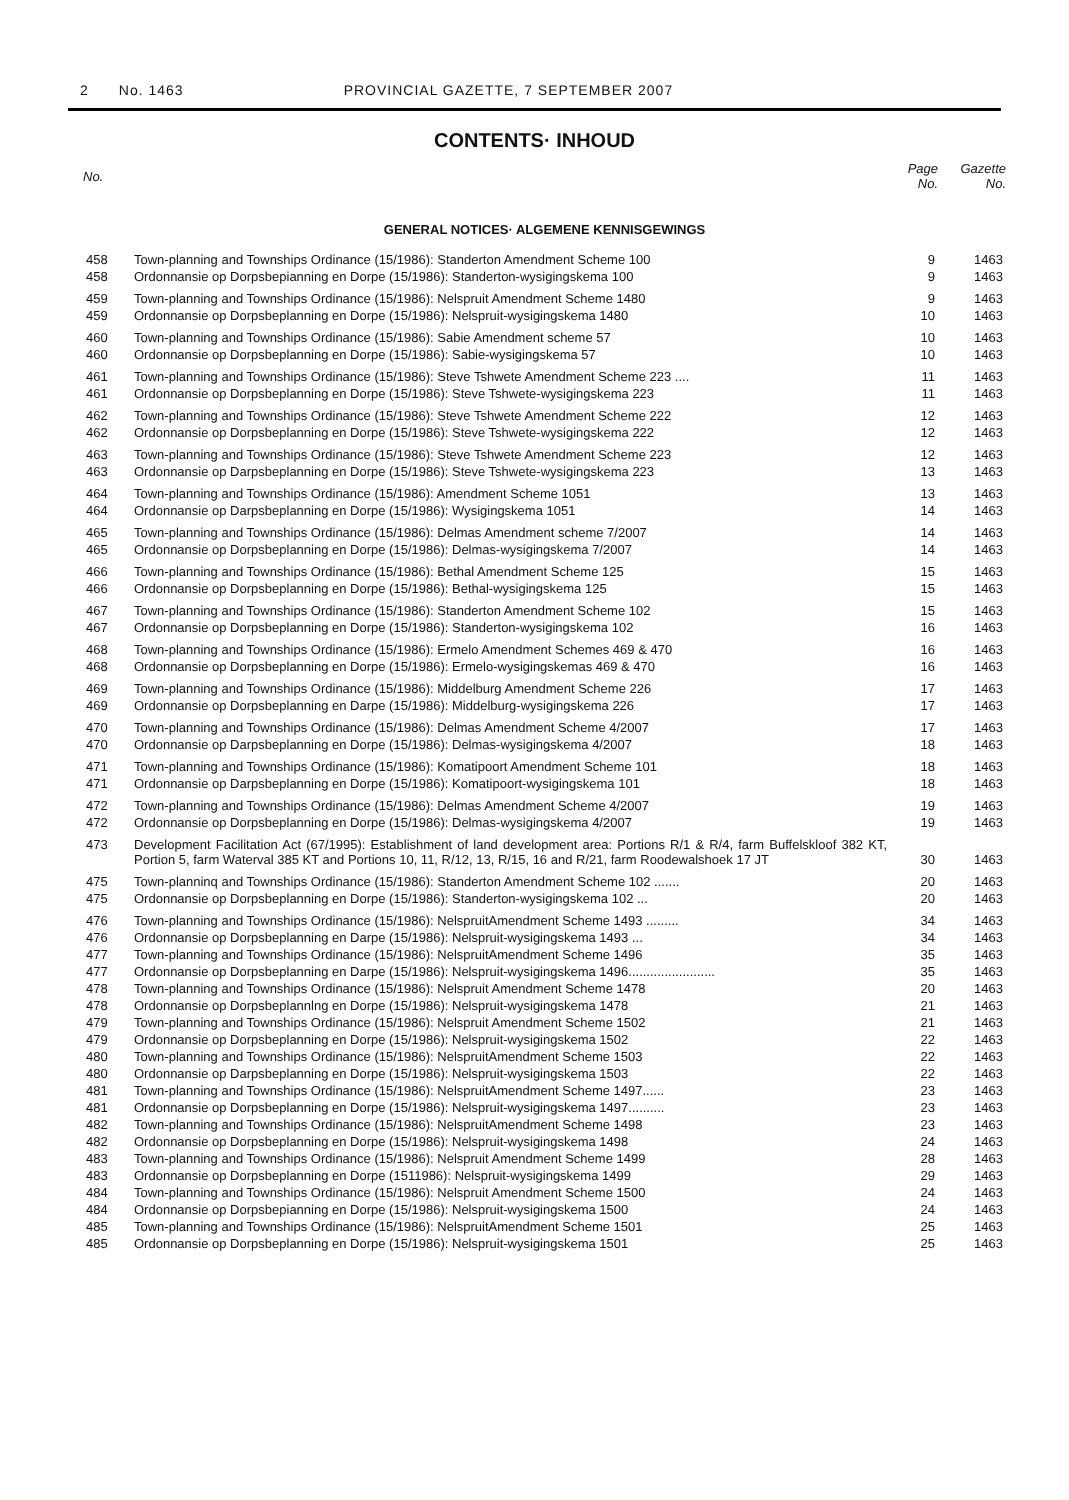2 No. 1463 PROVINCIAL GAZETTE, 7 SEPTEMBER 2007
CONTENTS· INHOUD
| No. | | Page No. | Gazette No. |
| --- | --- | --- | --- |
| GENERAL NOTICES· ALGEMENE KENNISGEWINGS | | | |
| 458 | Town-planning and Townships Ordinance (15/1986): Standerton Amendment Scheme 100 | 9 | 1463 |
| 458 | Ordonnansie op Dorpsbepianning en Dorpe (15/1986): Standerton-wysigingskema 100 | 9 | 1463 |
| 459 | Town-planning and Townships Ordinance (15/1986): Nelspruit Amendment Scheme 1480 | 9 | 1463 |
| 459 | Ordonnansie op Dorpsbeplanning en Dorpe (15/1986): Nelspruit-wysigingskema 1480 | 10 | 1463 |
| 460 | Town-planning and Townships Ordinance (15/1986): Sabie Amendment scheme 57 | 10 | 1463 |
| 460 | Ordonnansie op Dorpsbeplanning en Dorpe (15/1986): Sabie-wysigingskema 57 | 10 | 1463 |
| 461 | Town-planning and Townships Ordinance (15/1986): Steve Tshwete Amendment Scheme 223 .... | 11 | 1463 |
| 461 | Ordonnansie op Dorpsbeplanning en Dorpe (15/1986): Steve Tshwete-wysigingskema 223 | 11 | 1463 |
| 462 | Town-planning and Townships Ordinance (15/1986): Steve Tshwete Amendment Scheme 222 | 12 | 1463 |
| 462 | Ordonnansie op Dorpsbeplanning en Dorpe (15/1986): Steve Tshwete-wysigingskema 222 | 12 | 1463 |
| 463 | Town-planning and Townships Ordinance (15/1986): Steve Tshwete Amendment Scheme 223 | 12 | 1463 |
| 463 | Ordonnansie op Darpsbeplanning en Dorpe (15/1986): Steve Tshwete-wysigingskema 223 | 13 | 1463 |
| 464 | Town-planning and Townships Ordinance (15/1986): Amendment Scheme 1051 | 13 | 1463 |
| 464 | Ordonnansie op Darpsbeplanning en Dorpe (15/1986): Wysigingskema 1051 | 14 | 1463 |
| 465 | Town-planning and Townships Ordinance (15/1986): Delmas Amendment scheme 7/2007 | 14 | 1463 |
| 465 | Ordonnansie op Dorpsbeplanning en Dorpe (15/1986): Delmas-wysigingskema 7/2007 | 14 | 1463 |
| 466 | Town-planning and Townships Ordinance (15/1986): Bethal Amendment Scheme 125 | 15 | 1463 |
| 466 | Ordonnansie op Dorpsbeplanning en Dorpe (15/1986): Bethal-wysigingskema 125 | 15 | 1463 |
| 467 | Town-planning and Townships Ordinance (15/1986): Standerton Amendment Scheme 102 | 15 | 1463 |
| 467 | Ordonnansie op Dorpsbeplanning en Dorpe (15/1986): Standerton-wysigingskema 102 | 16 | 1463 |
| 468 | Town-planning and Townships Ordinance (15/1986): Ermelo Amendment Schemes 469 & 470 | 16 | 1463 |
| 468 | Ordonnansie op Dorpsbeplanning en Dorpe (15/1986): Ermelo-wysigingskemas 469 & 470 | 16 | 1463 |
| 469 | Town-planning and Townships Ordinance (15/1986): Middelburg Amendment Scheme 226 | 17 | 1463 |
| 469 | Ordonnansie op Dorpsbeplanning en Darpe (15/1986): Middelburg-wysigingskema 226 | 17 | 1463 |
| 470 | Town-planning and Townships Ordinance (15/1986): Delmas Amendment Scheme 4/2007 | 17 | 1463 |
| 470 | Ordonnansie op Darpsbeplanning en Dorpe (15/1986): Delmas-wysigingskema 4/2007 | 18 | 1463 |
| 471 | Town-planning and Townships Ordinance (15/1986): Komatipoort Amendment Scheme 101 | 18 | 1463 |
| 471 | Ordonnansie op Darpsbeplanning en Dorpe (15/1986): Komatipoort-wysigingskema 101 | 18 | 1463 |
| 472 | Town-planning and Townships Ordinance (15/1986): Delmas Amendment Scheme 4/2007 | 19 | 1463 |
| 472 | Ordonnansie op Dorpsbeplanning en Dorpe (15/1986): Delmas-wysigingskema 4/2007 | 19 | 1463 |
| 473 | Development Facilitation Act (67/1995): Establishment of land development area: Portions R/1 & R/4, farm Buffelskloof 382 KT, Portion 5, farm Waterval 385 KT and Portions 10, 11, R/12, 13, R/15, 16 and R/21, farm Roodewalshoek 17 JT | 30 | 1463 |
| 475 | Town-planninq and Townships Ordinance (15/1986): Standerton Amendment Scheme 102 ....... | 20 | 1463 |
| 475 | Ordonnansie op Dorpsbeplanning en Dorpe (15/1986): Standerton-wysigingskema 102 ... | 20 | 1463 |
| 476 | Town-planning and Townships Ordinance (15/1986): NelspruitAmendment Scheme 1493 ......... | 34 | 1463 |
| 476 | Ordonnansie op Dorpsbeplanning en Darpe (15/1986): Nelspruit-wysigingskema 1493 ... | 34 | 1463 |
| 477 | Town-planning and Townships Ordinance (15/1986): NelspruitAmendment Scheme 1496 | 35 | 1463 |
| 477 | Ordonnansie op Dorpsbeplanning en Darpe (15/1986): Nelspruit-wysigingskema 1496........................ | 35 | 1463 |
| 478 | Town-planning and Townships Ordinance (15/1986): Nelspruit Amendment Scheme 1478 | 20 | 1463 |
| 478 | Ordonnansie op Dorpsbeplannlng en Dorpe (15/1986): Nelspruit-wysigingskema 1478 | 21 | 1463 |
| 479 | Town-planning and Townships Ordinance (15/1986): Nelspruit Amendment Scheme 1502 | 21 | 1463 |
| 479 | Ordonnansie op Dorpsbeplanning en Dorpe (15/1986): Nelspruit-wysigingskema 1502 | 22 | 1463 |
| 480 | Town-planning and Townships Ordinance (15/1986): NelspruitAmendment Scheme 1503 | 22 | 1463 |
| 480 | Ordonnansie op Darpsbeplanning en Dorpe (15/1986): Nelspruit-wysigingskema 1503 | 22 | 1463 |
| 481 | Town-planning and Townships Ordinance (15/1986): NelspruitAmendment Scheme 1497...... | 23 | 1463 |
| 481 | Ordonnansie op Dorpsbeplanning en Dorpe (15/1986): Nelspruit-wysigingskema 1497.......... | 23 | 1463 |
| 482 | Town-planning and Townships Ordinance (15/1986): NelspruitAmendment Scheme 1498 | 23 | 1463 |
| 482 | Ordonnansie op Dorpsbeplanning en Dorpe (15/1986): Nelspruit-wysigingskema 1498 | 24 | 1463 |
| 483 | Town-planning and Townships Ordinance (15/1986): Nelspruit Amendment Scheme 1499 | 28 | 1463 |
| 483 | Ordonnansie op Dorpsbeplanning en Dorpe (1511986): Nelspruit-wysigingskema 1499 | 29 | 1463 |
| 484 | Town-planning and Townships Ordinance (15/1986): Nelspruit Amendment Scheme 1500 | 24 | 1463 |
| 484 | Ordonnansie op Dorpsbepianning en Dorpe (15/1986): Nelspruit-wysigingskema 1500 | 24 | 1463 |
| 485 | Town-planning and Townships Ordinance (15/1986): NelspruitAmendment Scheme 1501 | 25 | 1463 |
| 485 | Ordonnansie op Dorpsbeplanning en Dorpe (15/1986): Nelspruit-wysigingskema 1501 | 25 | 1463 |